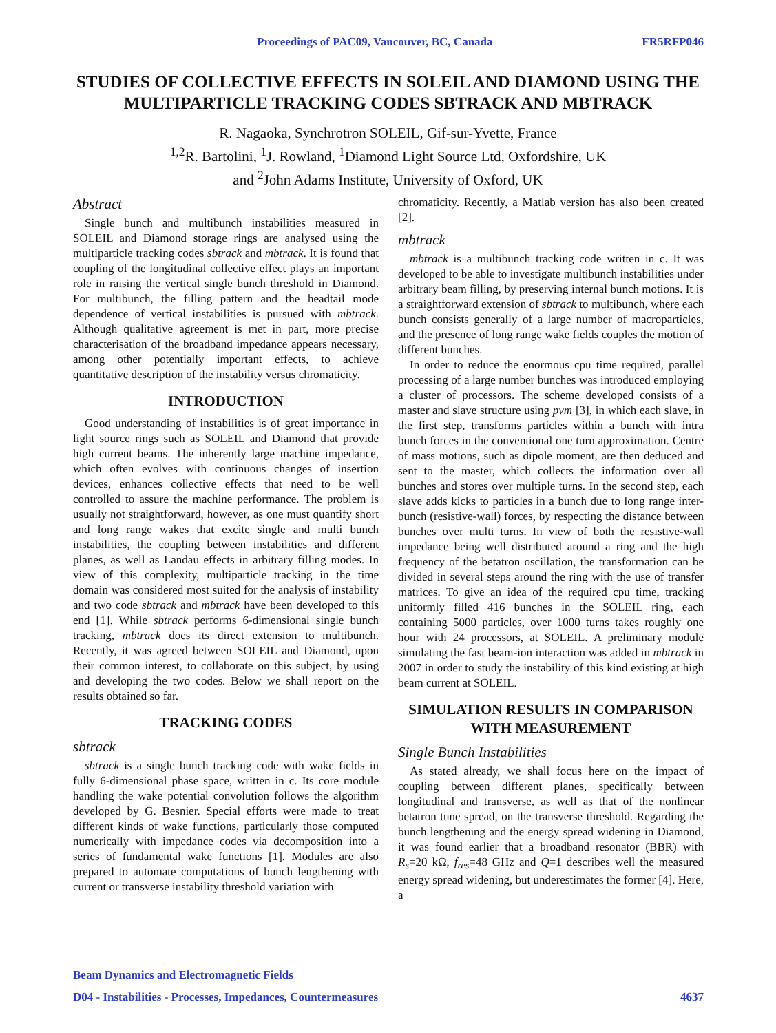Proceedings of PAC09, Vancouver, BC, Canada FR5RFP046
STUDIES OF COLLECTIVE EFFECTS IN SOLEIL AND DIAMOND USING THE MULTIPARTICLE TRACKING CODES SBTRACK AND MBTRACK
R. Nagaoka, Synchrotron SOLEIL, Gif-sur-Yvette, France
<sup>1,2</sup>R. Bartolini, <sup>1</sup>J. Rowland, <sup>1</sup>Diamond Light Source Ltd, Oxfordshire, UK
and <sup>2</sup>John Adams Institute, University of Oxford, UK
Abstract
Single bunch and multibunch instabilities measured in SOLEIL and Diamond storage rings are analysed using the multiparticle tracking codes sbtrack and mbtrack. It is found that coupling of the longitudinal collective effect plays an important role in raising the vertical single bunch threshold in Diamond. For multibunch, the filling pattern and the headtail mode dependence of vertical instabilities is pursued with mbtrack. Although qualitative agreement is met in part, more precise characterisation of the broadband impedance appears necessary, among other potentially important effects, to achieve quantitative description of the instability versus chromaticity.
INTRODUCTION
Good understanding of instabilities is of great importance in light source rings such as SOLEIL and Diamond that provide high current beams. The inherently large machine impedance, which often evolves with continuous changes of insertion devices, enhances collective effects that need to be well controlled to assure the machine performance. The problem is usually not straightforward, however, as one must quantify short and long range wakes that excite single and multi bunch instabilities, the coupling between instabilities and different planes, as well as Landau effects in arbitrary filling modes. In view of this complexity, multiparticle tracking in the time domain was considered most suited for the analysis of instability and two code sbtrack and mbtrack have been developed to this end [1]. While sbtrack performs 6-dimensional single bunch tracking, mbtrack does its direct extension to multibunch. Recently, it was agreed between SOLEIL and Diamond, upon their common interest, to collaborate on this subject, by using and developing the two codes. Below we shall report on the results obtained so far.
TRACKING CODES
sbtrack
sbtrack is a single bunch tracking code with wake fields in fully 6-dimensional phase space, written in c. Its core module handling the wake potential convolution follows the algorithm developed by G. Besnier. Special efforts were made to treat different kinds of wake functions, particularly those computed numerically with impedance codes via decomposition into a series of fundamental wake functions [1]. Modules are also prepared to automate computations of bunch lengthening with current or transverse instability threshold variation with
chromaticity. Recently, a Matlab version has also been created [2].
mbtrack
mbtrack is a multibunch tracking code written in c. It was developed to be able to investigate multibunch instabilities under arbitrary beam filling, by preserving internal bunch motions. It is a straightforward extension of sbtrack to multibunch, where each bunch consists generally of a large number of macroparticles, and the presence of long range wake fields couples the motion of different bunches.
In order to reduce the enormous cpu time required, parallel processing of a large number bunches was introduced employing a cluster of processors. The scheme developed consists of a master and slave structure using pvm [3], in which each slave, in the first step, transforms particles within a bunch with intra bunch forces in the conventional one turn approximation. Centre of mass motions, such as dipole moment, are then deduced and sent to the master, which collects the information over all bunches and stores over multiple turns. In the second step, each slave adds kicks to particles in a bunch due to long range inter-bunch (resistive-wall) forces, by respecting the distance between bunches over multi turns. In view of both the resistive-wall impedance being well distributed around a ring and the high frequency of the betatron oscillation, the transformation can be divided in several steps around the ring with the use of transfer matrices. To give an idea of the required cpu time, tracking uniformly filled 416 bunches in the SOLEIL ring, each containing 5000 particles, over 1000 turns takes roughly one hour with 24 processors, at SOLEIL. A preliminary module simulating the fast beam-ion interaction was added in mbtrack in 2007 in order to study the instability of this kind existing at high beam current at SOLEIL.
SIMULATION RESULTS IN COMPARISON WITH MEASUREMENT
Single Bunch Instabilities
As stated already, we shall focus here on the impact of coupling between different planes, specifically between longitudinal and transverse, as well as that of the nonlinear betatron tune spread, on the transverse threshold. Regarding the bunch lengthening and the energy spread widening in Diamond, it was found earlier that a broadband resonator (BBR) with R<sub>s</sub>=20 kΩ, f<sub>res</sub>=48 GHz and Q=1 describes well the measured energy spread widening, but underestimates the former [4]. Here, a
Beam Dynamics and Electromagnetic Fields
D04 - Instabilities - Processes, Impedances, Countermeasures 4637